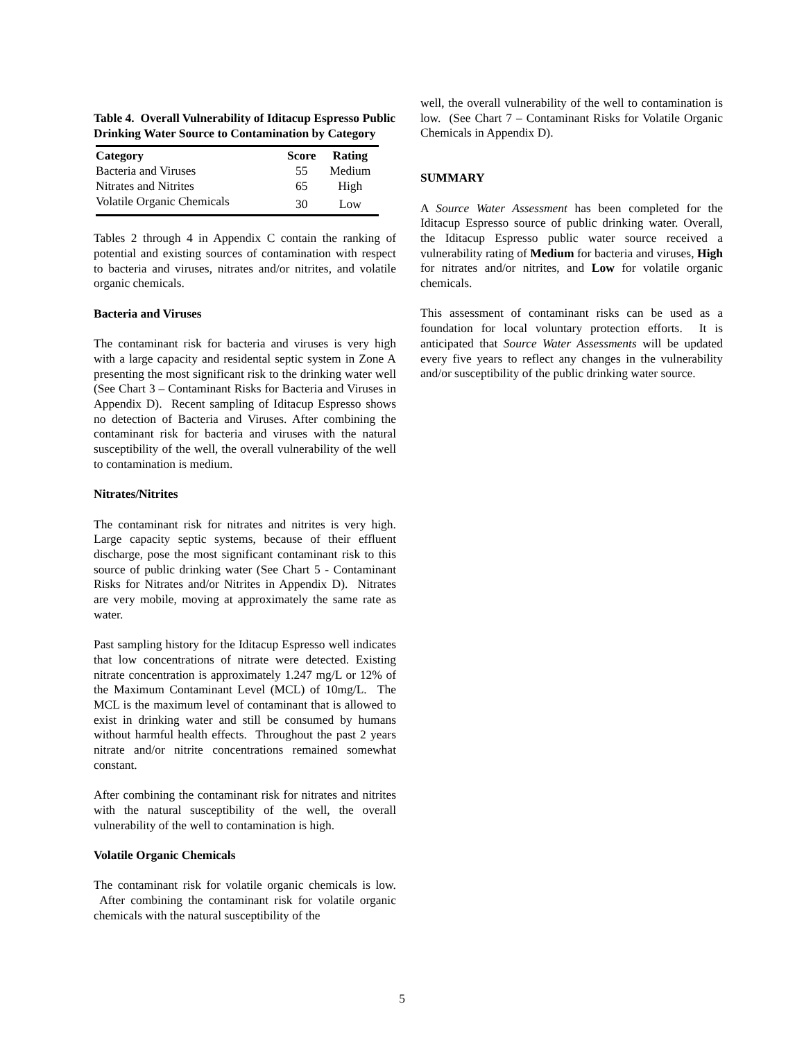Table 4. Overall Vulnerability of Iditacup Espresso Public Drinking Water Source to Contamination by Category
| Category | Score | Rating |
| --- | --- | --- |
| Bacteria and Viruses | 55 | Medium |
| Nitrates and Nitrites | 65 | High |
| Volatile Organic Chemicals | 30 | Low |
Tables 2 through 4 in Appendix C contain the ranking of potential and existing sources of contamination with respect to bacteria and viruses, nitrates and/or nitrites, and volatile organic chemicals.
Bacteria and Viruses
The contaminant risk for bacteria and viruses is very high with a large capacity and residental septic system in Zone A presenting the most significant risk to the drinking water well (See Chart 3 – Contaminant Risks for Bacteria and Viruses in Appendix D). Recent sampling of Iditacup Espresso shows no detection of Bacteria and Viruses. After combining the contaminant risk for bacteria and viruses with the natural susceptibility of the well, the overall vulnerability of the well to contamination is medium.
Nitrates/Nitrites
The contaminant risk for nitrates and nitrites is very high. Large capacity septic systems, because of their effluent discharge, pose the most significant contaminant risk to this source of public drinking water (See Chart 5 - Contaminant Risks for Nitrates and/or Nitrites in Appendix D). Nitrates are very mobile, moving at approximately the same rate as water.
Past sampling history for the Iditacup Espresso well indicates that low concentrations of nitrate were detected. Existing nitrate concentration is approximately 1.247 mg/L or 12% of the Maximum Contaminant Level (MCL) of 10mg/L. The MCL is the maximum level of contaminant that is allowed to exist in drinking water and still be consumed by humans without harmful health effects. Throughout the past 2 years nitrate and/or nitrite concentrations remained somewhat constant.
After combining the contaminant risk for nitrates and nitrites with the natural susceptibility of the well, the overall vulnerability of the well to contamination is high.
Volatile Organic Chemicals
The contaminant risk for volatile organic chemicals is low. After combining the contaminant risk for volatile organic chemicals with the natural susceptibility of the
well, the overall vulnerability of the well to contamination is low. (See Chart 7 – Contaminant Risks for Volatile Organic Chemicals in Appendix D).
SUMMARY
A Source Water Assessment has been completed for the Iditacup Espresso source of public drinking water. Overall, the Iditacup Espresso public water source received a vulnerability rating of Medium for bacteria and viruses, High for nitrates and/or nitrites, and Low for volatile organic chemicals.
This assessment of contaminant risks can be used as a foundation for local voluntary protection efforts. It is anticipated that Source Water Assessments will be updated every five years to reflect any changes in the vulnerability and/or susceptibility of the public drinking water source.
5